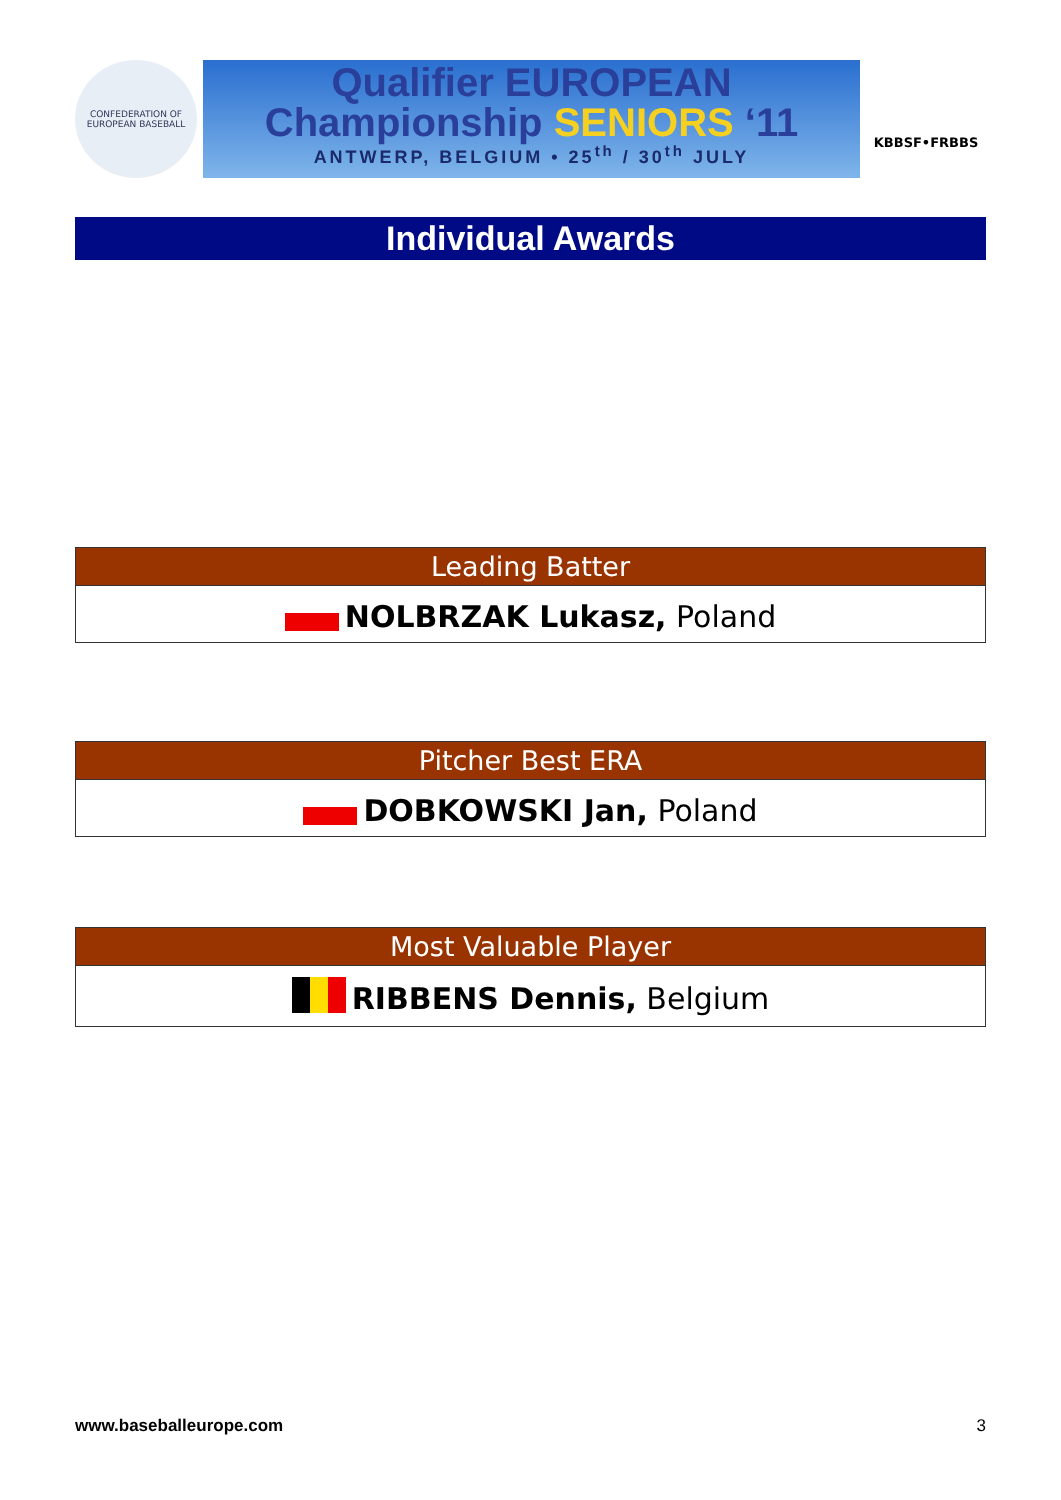CONFEDERATION OF EUROPEAN BASEBALL
Qualifier EUROPEAN
Championship SENIORS ‘11
ANTWERP, BELGIUM • 25<sup>th</sup> / 30<sup>th</sup> JULY
KBBSF•FRBBS
Individual Awards
| Leading Batter |
| --- |
| NOLBRZAK Lukasz, Poland |
| Pitcher Best ERA |
| --- |
| DOBKOWSKI Jan, Poland |
| Most Valuable Player |
| --- |
| RIBBENS Dennis, Belgium |
www.baseballeurope.com 3